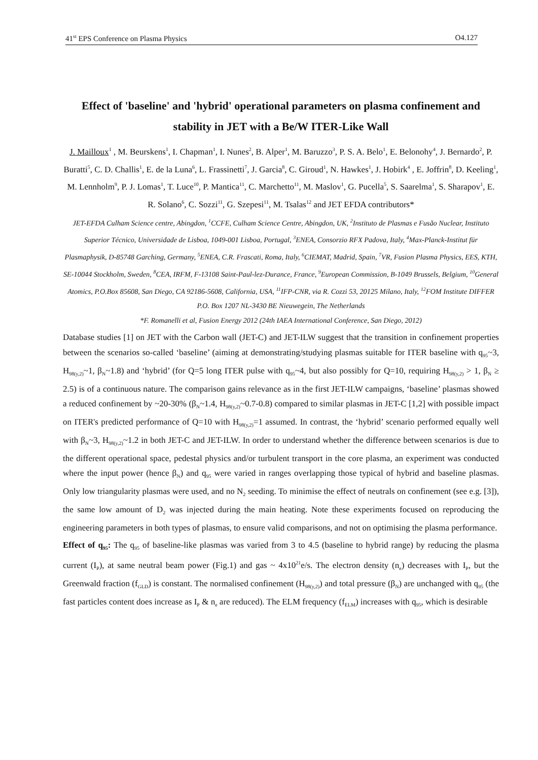41<sup>st</sup> EPS Conference on Plasma Physics O4.127
Effect of 'baseline' and 'hybrid' operational parameters on plasma confinement and stability in JET with a Be/W ITER-Like Wall
J. Mailloux<sup>1</sup> , M. Beurskens<sup>1</sup>, I. Chapman<sup>1</sup>, I. Nunes<sup>2</sup>, B. Alper<sup>1</sup>, M. Baruzzo<sup>3</sup>, P. S. A. Belo<sup>1</sup>, E. Belonohy<sup>4</sup>, J. Bernardo<sup>2</sup>, P. Buratti<sup>5</sup>, C. D. Challis<sup>1</sup>, E. de la Luna<sup>6</sup>, L. Frassinetti<sup>7</sup>, J. Garcia<sup>8</sup>, C. Giroud<sup>1</sup>, N. Hawkes<sup>1</sup>, J. Hobirk<sup>4</sup> , E. Joffrin<sup>8</sup>, D. Keeling<sup>1</sup>, M. Lennholm<sup>9</sup>, P. J. Lomas<sup>1</sup>, T. Luce<sup>10</sup>, P. Mantica<sup>11</sup>, C. Marchetto<sup>11</sup>, M. Maslov<sup>1</sup>, G. Pucella<sup>5</sup>, S. Saarelma<sup>1</sup>, S. Sharapov<sup>1</sup>, E. R. Solano<sup>6</sup>, C. Sozzi<sup>11</sup>, G. Szepesi<sup>11</sup>, M. Tsalas<sup>12</sup> and JET EFDA contributors*
JET-EFDA Culham Science centre, Abingdon, <sup>1</sup>CCFE, Culham Science Centre, Abingdon, UK, <sup>2</sup>Instituto de Plasmas e Fusão Nuclear, Instituto Superior Técnico, Universidade de Lisboa, 1049-001 Lisboa, Portugal, <sup>3</sup>ENEA, Consorzio RFX Padova, Italy, <sup>4</sup>Max-Planck-Institut für Plasmaphysik, D-85748 Garching, Germany, <sup>5</sup>ENEA, C.R. Frascati, Roma, Italy, <sup>6</sup>CIEMAT, Madrid, Spain, <sup>7</sup>VR, Fusion Plasma Physics, EES, KTH, SE-10044 Stockholm, Sweden, <sup>8</sup>CEA, IRFM, F-13108 Saint-Paul-lez-Durance, France, <sup>9</sup>European Commission, B-1049 Brussels, Belgium, <sup>10</sup>General Atomics, P.O.Box 85608, San Diego, CA 92186-5608, California, USA, <sup>11</sup>IFP-CNR, via R. Cozzi 53, 20125 Milano, Italy, <sup>12</sup>FOM Institute DIFFER P.O. Box 1207 NL-3430 BE Nieuwegein, The Netherlands
*F. Romanelli et al, Fusion Energy 2012 (24th IAEA International Conference, San Diego, 2012)
Database studies [1] on JET with the Carbon wall (JET-C) and JET-ILW suggest that the transition in confinement properties between the scenarios so-called ‘baseline’ (aiming at demonstrating/studying plasmas suitable for ITER baseline with q<sub>95</sub>~3, H<sub>98(y,2)</sub>~1, β<sub>N</sub>~1.8) and ‘hybrid’ (for Q=5 long ITER pulse with q<sub>95</sub>~4, but also possibly for Q=10, requiring H<sub>98(y,2)</sub> > 1, β<sub>N</sub> ≥ 2.5) is of a continuous nature. The comparison gains relevance as in the first JET-ILW campaigns, ‘baseline’ plasmas showed a reduced confinement by ~20-30% (β<sub>N</sub>~1.4, H<sub>98(y,2)</sub>~0.7-0.8) compared to similar plasmas in JET-C [1,2] with possible impact on ITER's predicted performance of Q=10 with H<sub>98(y,2)</sub>=1 assumed. In contrast, the ‘hybrid’ scenario performed equally well with β<sub>N</sub>~3, H<sub>98(y,2)</sub>~1.2 in both JET-C and JET-ILW. In order to understand whether the difference between scenarios is due to the different operational space, pedestal physics and/or turbulent transport in the core plasma, an experiment was conducted where the input power (hence β<sub>N</sub>) and q<sub>95</sub> were varied in ranges overlapping those typical of hybrid and baseline plasmas. Only low triangularity plasmas were used, and no N<sub>2</sub> seeding. To minimise the effect of neutrals on confinement (see e.g. [3]), the same low amount of D<sub>2</sub> was injected during the main heating. Note these experiments focused on reproducing the engineering parameters in both types of plasmas, to ensure valid comparisons, and not on optimising the plasma performance.
Effect of q<sub>95</sub>: The q<sub>95</sub> of baseline-like plasmas was varied from 3 to 4.5 (baseline to hybrid range) by reducing the plasma current (I<sub>P</sub>), at same neutral beam power (Fig.1) and gas ~ 4x10<sup>21</sup>e/s. The electron density (n<sub>e</sub>) decreases with I<sub>P</sub>, but the Greenwald fraction (f<sub>GLD</sub>) is constant. The normalised confinement (H<sub>98(y,2)</sub>) and total pressure (β<sub>N</sub>) are unchanged with q<sub>95</sub> (the fast particles content does increase as I<sub>P</sub> & n<sub>e</sub> are reduced). The ELM frequency (f<sub>ELM</sub>) increases with q<sub>95</sub>, which is desirable